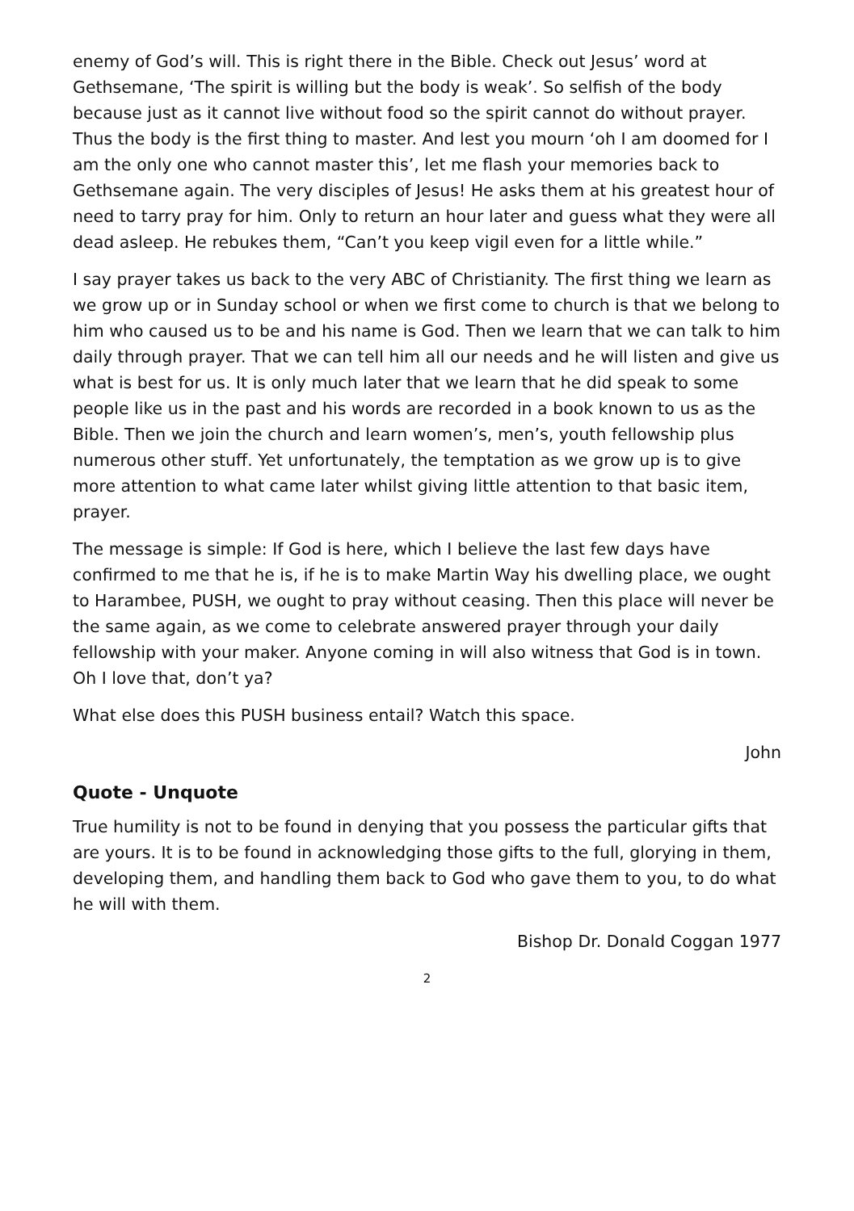enemy of God’s will. This is right there in the Bible. Check out Jesus’ word at Gethsemane, ‘The spirit is willing but the body is weak’. So selfish of the body because just as it cannot live without food so the spirit cannot do without prayer. Thus the body is the first thing to master. And lest you mourn ‘oh I am doomed for I am the only one who cannot master this’, let me flash your memories back to Gethsemane again. The very disciples of Jesus! He asks them at his greatest hour of need to tarry pray for him. Only to return an hour later and guess what they were all dead asleep. He rebukes them, “Can’t you keep vigil even for a little while.”
I say prayer takes us back to the very ABC of Christianity. The first thing we learn as we grow up or in Sunday school or when we first come to church is that we belong to him who caused us to be and his name is God. Then we learn that we can talk to him daily through prayer. That we can tell him all our needs and he will listen and give us what is best for us. It is only much later that we learn that he did speak to some people like us in the past and his words are recorded in a book known to us as the Bible. Then we join the church and learn women’s, men’s, youth fellowship plus numerous other stuff. Yet unfortunately, the temptation as we grow up is to give more attention to what came later whilst giving little attention to that basic item, prayer.
The message is simple: If God is here, which I believe the last few days have confirmed to me that he is, if he is to make Martin Way his dwelling place, we ought to Harambee, PUSH, we ought to pray without ceasing. Then this place will never be the same again, as we come to celebrate answered prayer through your daily fellowship with your maker. Anyone coming in will also witness that God is in town. Oh I love that, don’t ya?
What else does this PUSH business entail? Watch this space.
John
Quote - Unquote
True humility is not to be found in denying that you possess the particular gifts that are yours. It is to be found in acknowledging those gifts to the full, glorying in them, developing them, and handling them back to God who gave them to you, to do what he will with them.
Bishop Dr. Donald Coggan 1977
2